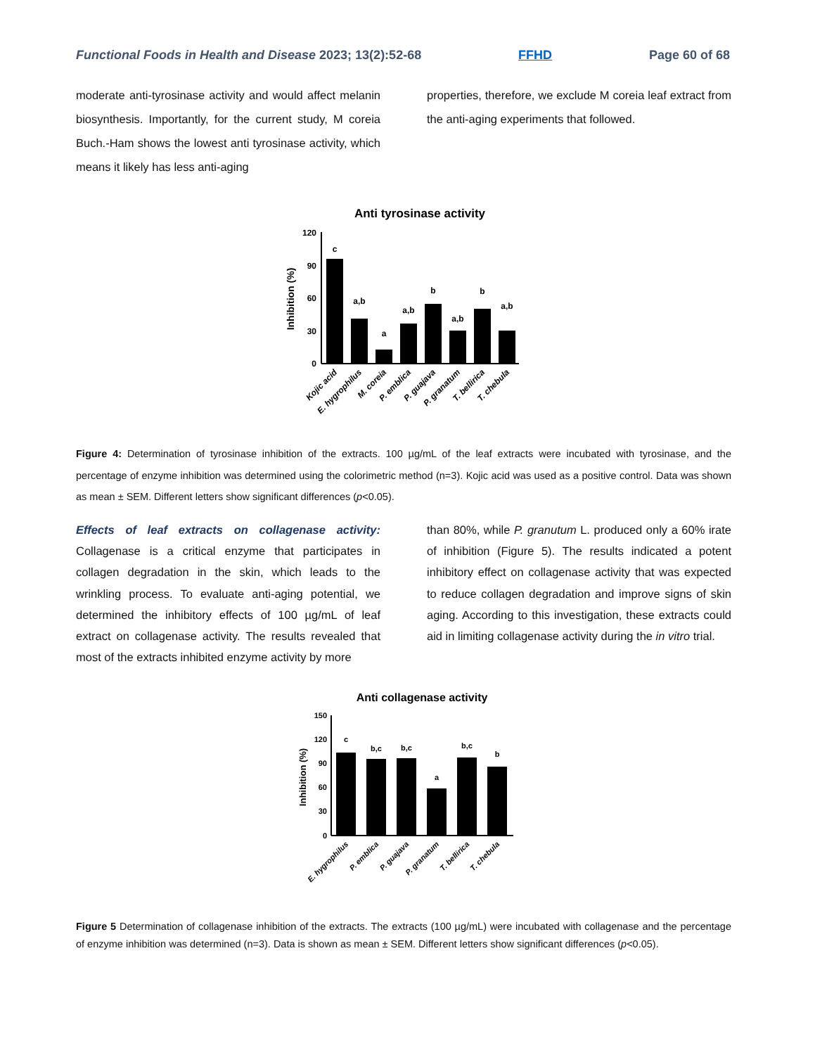Functional Foods in Health and Disease 2023; 13(2):52-68 FFHD Page 60 of 68
moderate anti-tyrosinase activity and would affect melanin biosynthesis. Importantly, for the current study, M coreia Buch.-Ham shows the lowest anti tyrosinase activity, which means it likely has less anti-aging
properties, therefore, we exclude M coreia leaf extract from the anti-aging experiments that followed.
Anti tyrosinase activity
Inhibition (%)
120
90
60
30
0
c
a,b
a
a,b
b
a,b
b
a,b
Kojic acid
E. hygrophilus
M. coreia
P. emblica
P. guajava
P. granatum
T. bellirica
T. chebula
Figure 4: Determination of tyrosinase inhibition of the extracts. 100 µg/mL of the leaf extracts were incubated with tyrosinase, and the percentage of enzyme inhibition was determined using the colorimetric method (n=3). Kojic acid was used as a positive control. Data was shown as mean ± SEM. Different letters show significant differences (p<0.05).
Effects of leaf extracts on collagenase activity: Collagenase is a critical enzyme that participates in collagen degradation in the skin, which leads to the wrinkling process. To evaluate anti-aging potential, we determined the inhibitory effects of 100 µg/mL of leaf extract on collagenase activity. The results revealed that most of the extracts inhibited enzyme activity by more
than 80%, while P. granutum L. produced only a 60% irate of inhibition (Figure 5). The results indicated a potent inhibitory effect on collagenase activity that was expected to reduce collagen degradation and improve signs of skin aging. According to this investigation, these extracts could aid in limiting collagenase activity during the in vitro trial.
Anti collagenase activity
Inhibition (%)
150
120
90
60
30
0
c
b,c
b,c
a
b,c
b
E. hygrophilus
P. emblica
P. guajava
P. granatum
T. bellirica
T. chebula
Figure 5 Determination of collagenase inhibition of the extracts. The extracts (100 µg/mL) were incubated with collagenase and the percentage of enzyme inhibition was determined (n=3). Data is shown as mean ± SEM. Different letters show significant differences (p<0.05).